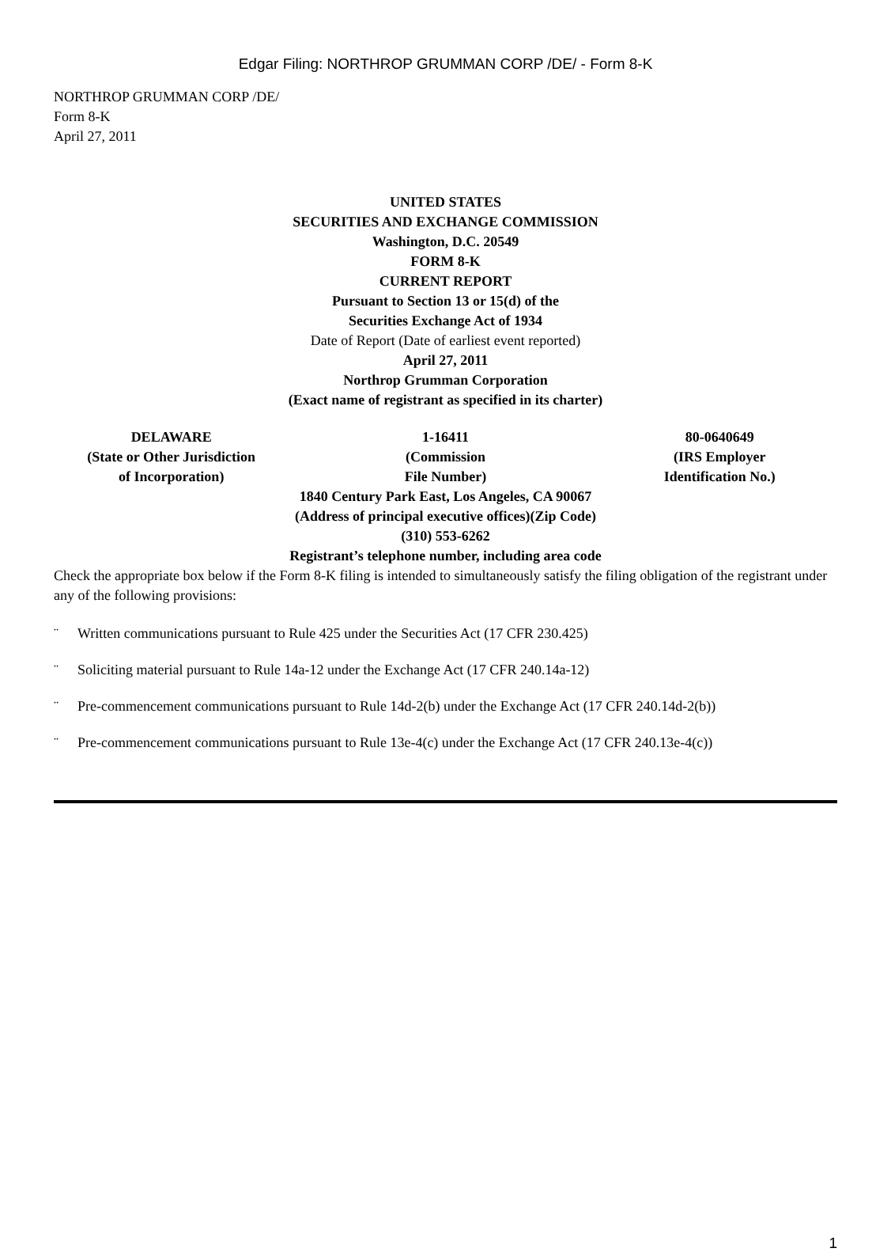Edgar Filing: NORTHROP GRUMMAN CORP /DE/ - Form 8-K
NORTHROP GRUMMAN CORP /DE/
Form 8-K
April 27, 2011
UNITED STATES
SECURITIES AND EXCHANGE COMMISSION
Washington, D.C. 20549
FORM 8-K
CURRENT REPORT
Pursuant to Section 13 or 15(d) of the
Securities Exchange Act of 1934
Date of Report (Date of earliest event reported)
April 27, 2011
Northrop Grumman Corporation
(Exact name of registrant as specified in its charter)
| DELAWARE (State or Other Jurisdiction of Incorporation) | 1-16411 (Commission File Number) | 80-0640649 (IRS Employer Identification No.) |
1840 Century Park East, Los Angeles, CA 90067
(Address of principal executive offices)(Zip Code)
(310) 553-6262
Registrant’s telephone number, including area code
Check the appropriate box below if the Form 8-K filing is intended to simultaneously satisfy the filing obligation of the registrant under any of the following provisions:
¨ Written communications pursuant to Rule 425 under the Securities Act (17 CFR 230.425)
¨ Soliciting material pursuant to Rule 14a-12 under the Exchange Act (17 CFR 240.14a-12)
¨ Pre-commencement communications pursuant to Rule 14d-2(b) under the Exchange Act (17 CFR 240.14d-2(b))
¨ Pre-commencement communications pursuant to Rule 13e-4(c) under the Exchange Act (17 CFR 240.13e-4(c))
1